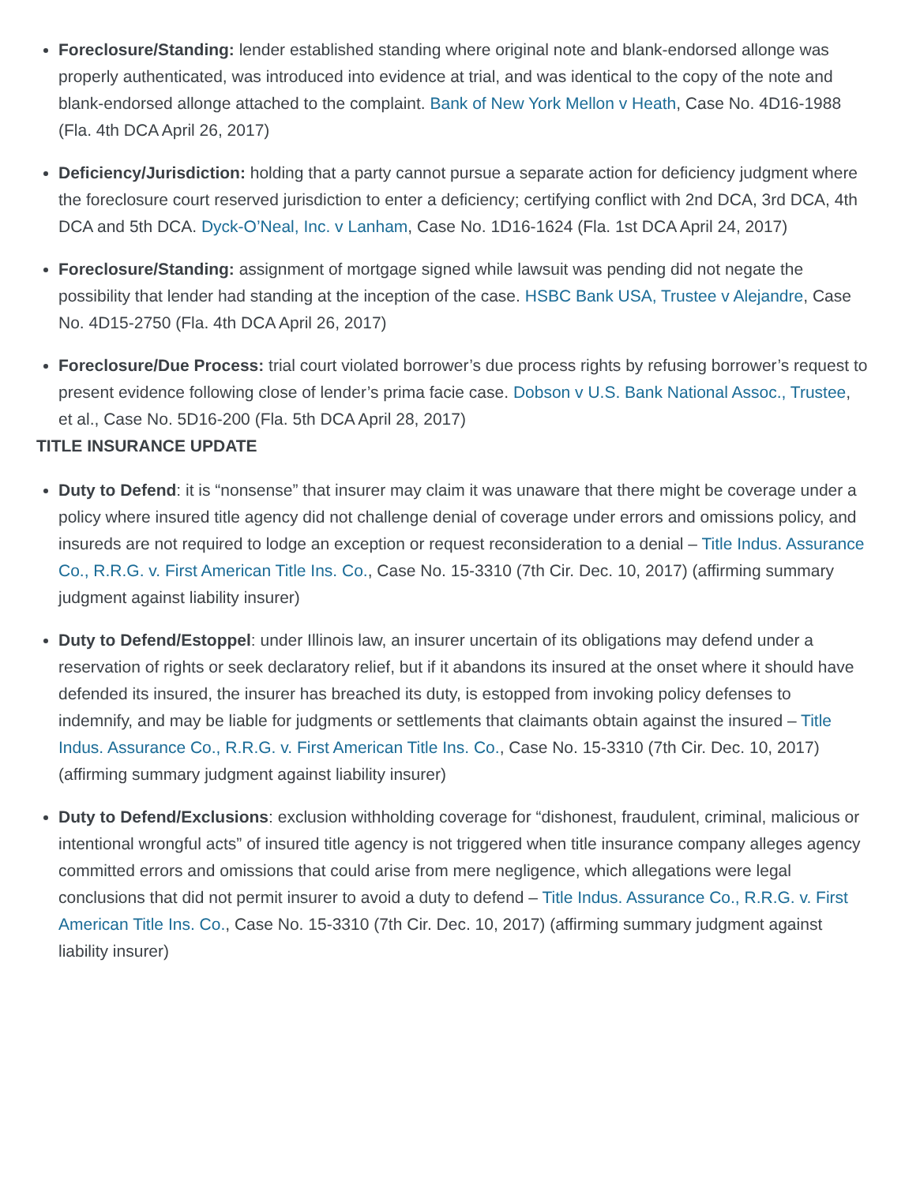Foreclosure/Standing: lender established standing where original note and blank-endorsed allonge was properly authenticated, was introduced into evidence at trial, and was identical to the copy of the note and blank-endorsed allonge attached to the complaint. Bank of New York Mellon v Heath, Case No. 4D16-1988 (Fla. 4th DCA April 26, 2017)
Deficiency/Jurisdiction: holding that a party cannot pursue a separate action for deficiency judgment where the foreclosure court reserved jurisdiction to enter a deficiency; certifying conflict with 2nd DCA, 3rd DCA, 4th DCA and 5th DCA. Dyck-O’Neal, Inc. v Lanham, Case No. 1D16-1624 (Fla. 1st DCA April 24, 2017)
Foreclosure/Standing: assignment of mortgage signed while lawsuit was pending did not negate the possibility that lender had standing at the inception of the case. HSBC Bank USA, Trustee v Alejandre, Case No. 4D15-2750 (Fla. 4th DCA April 26, 2017)
Foreclosure/Due Process: trial court violated borrower’s due process rights by refusing borrower’s request to present evidence following close of lender’s prima facie case. Dobson v U.S. Bank National Assoc., Trustee, et al., Case No. 5D16-200 (Fla. 5th DCA April 28, 2017)
TITLE INSURANCE UPDATE
Duty to Defend: it is “nonsense” that insurer may claim it was unaware that there might be coverage under a policy where insured title agency did not challenge denial of coverage under errors and omissions policy, and insureds are not required to lodge an exception or request reconsideration to a denial – Title Indus. Assurance Co., R.R.G. v. First American Title Ins. Co., Case No. 15-3310 (7th Cir. Dec. 10, 2017) (affirming summary judgment against liability insurer)
Duty to Defend/Estoppel: under Illinois law, an insurer uncertain of its obligations may defend under a reservation of rights or seek declaratory relief, but if it abandons its insured at the onset where it should have defended its insured, the insurer has breached its duty, is estopped from invoking policy defenses to indemnify, and may be liable for judgments or settlements that claimants obtain against the insured – Title Indus. Assurance Co., R.R.G. v. First American Title Ins. Co., Case No. 15-3310 (7th Cir. Dec. 10, 2017) (affirming summary judgment against liability insurer)
Duty to Defend/Exclusions: exclusion withholding coverage for “dishonest, fraudulent, criminal, malicious or intentional wrongful acts” of insured title agency is not triggered when title insurance company alleges agency committed errors and omissions that could arise from mere negligence, which allegations were legal conclusions that did not permit insurer to avoid a duty to defend – Title Indus. Assurance Co., R.R.G. v. First American Title Ins. Co., Case No. 15-3310 (7th Cir. Dec. 10, 2017) (affirming summary judgment against liability insurer)